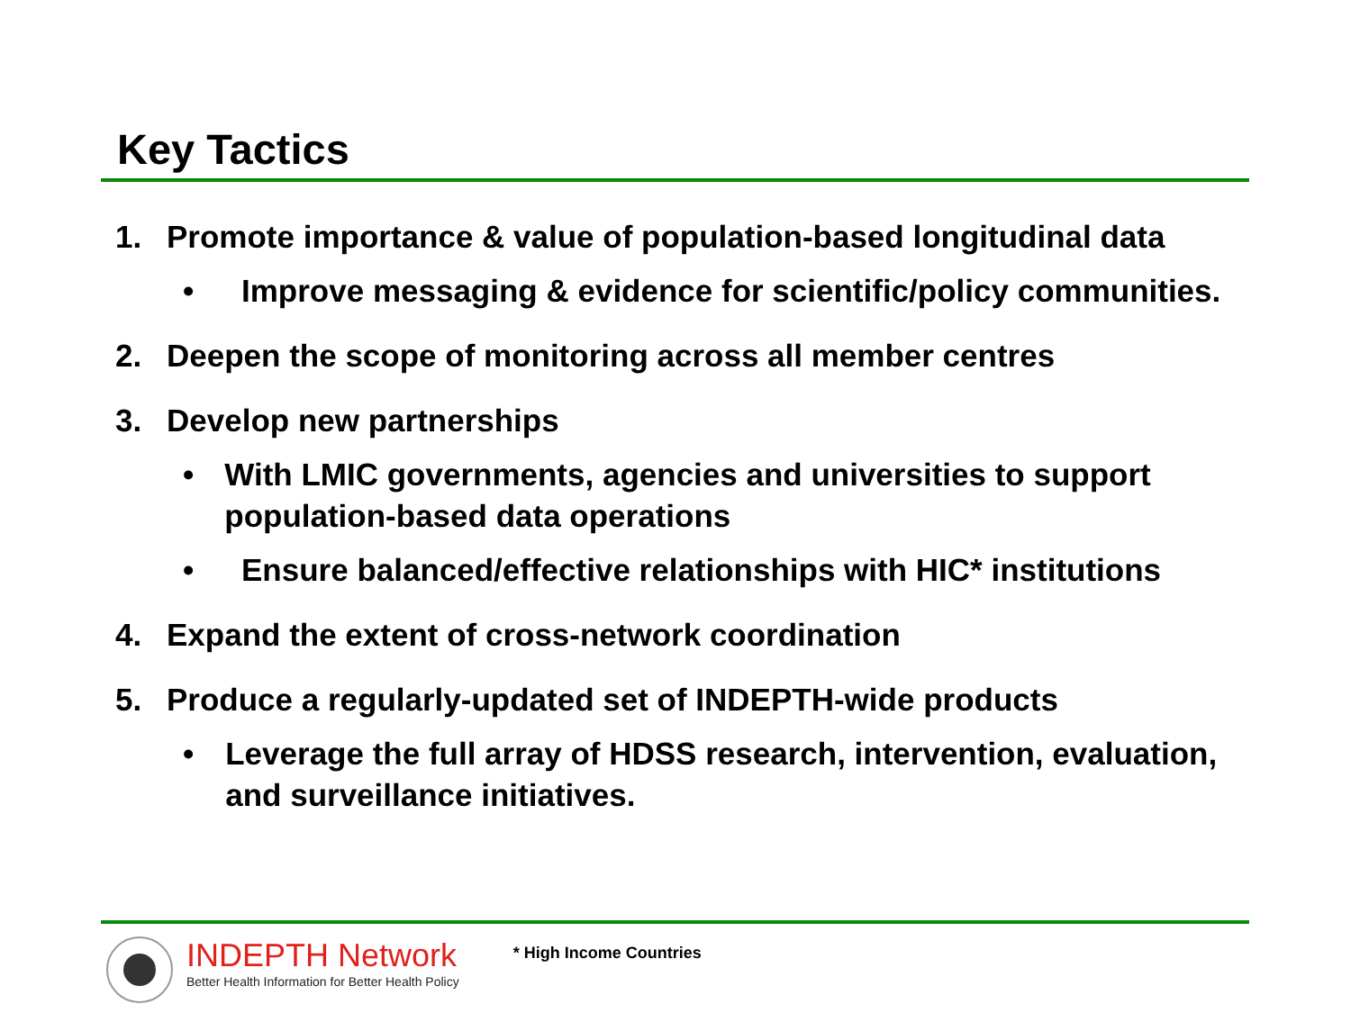Key Tactics
1. Promote importance & value of population-based longitudinal data
• Improve messaging & evidence for scientific/policy communities.
2. Deepen the scope of monitoring across all member centres
3. Develop new partnerships
• With LMIC governments, agencies and universities to support population-based data operations
• Ensure balanced/effective relationships with HIC* institutions
4. Expand the extent of cross-network coordination
5. Produce a regularly-updated set of INDEPTH-wide products
• Leverage the full array of HDSS research, intervention, evaluation, and surveillance initiatives.
INDEPTH Network
Better Health Information for Better Health Policy
* High Income Countries